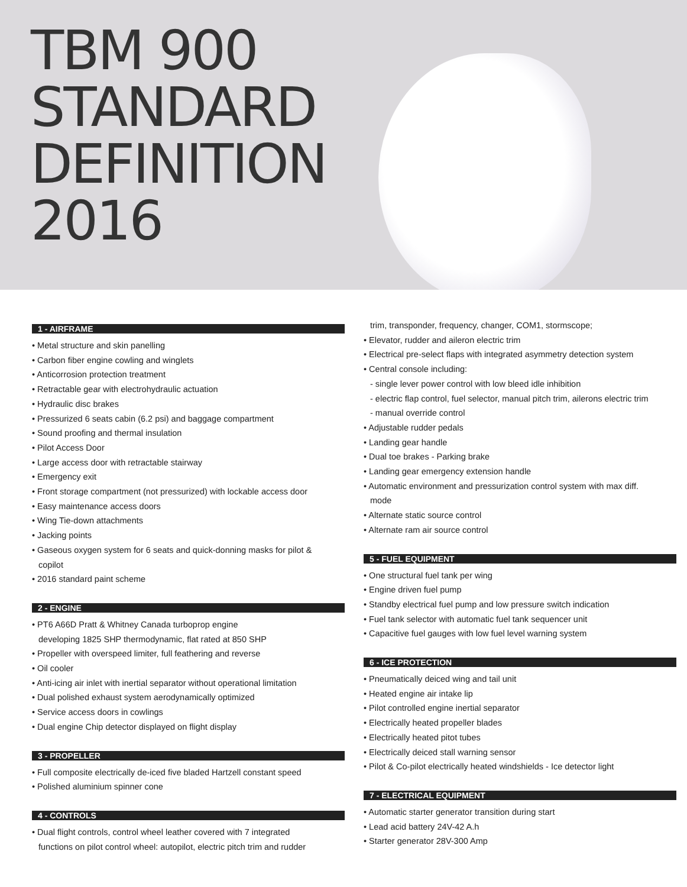TBM 900
STANDARD
DEFINITION
2016
1 - AIRFRAME
• Metal structure and skin panelling
• Carbon fiber engine cowling and winglets
• Anticorrosion protection treatment
• Retractable gear with electrohydraulic actuation
• Hydraulic disc brakes
• Pressurized 6 seats cabin (6.2 psi) and baggage compartment
• Sound proofing and thermal insulation
• Pilot Access Door
• Large access door with retractable stairway
• Emergency exit
• Front storage compartment (not pressurized) with lockable access door
• Easy maintenance access doors
• Wing Tie-down attachments
• Jacking points
• Gaseous oxygen system for 6 seats and quick-donning masks for pilot &
copilot
• 2016 standard paint scheme
2 - ENGINE
• PT6 A66D Pratt & Whitney Canada turboprop engine
developing 1825 SHP thermodynamic, flat rated at 850 SHP
• Propeller with overspeed limiter, full feathering and reverse
• Oil cooler
• Anti-icing air inlet with inertial separator without operational limitation
• Dual polished exhaust system aerodynamically optimized
• Service access doors in cowlings
• Dual engine Chip detector displayed on flight display
3 - PROPELLER
• Full composite electrically de-iced five bladed Hartzell constant speed
• Polished aluminium spinner cone
4 - CONTROLS
• Dual flight controls, control wheel leather covered with 7 integrated
functions on pilot control wheel: autopilot, electric pitch trim and rudder
trim, transponder, frequency, changer, COM1, stormscope;
• Elevator, rudder and aileron electric trim
• Electrical pre-select flaps with integrated asymmetry detection system
• Central console including:
- single lever power control with low bleed idle inhibition
- electric flap control, fuel selector, manual pitch trim, ailerons electric trim
- manual override control
• Adjustable rudder pedals
• Landing gear handle
• Dual toe brakes - Parking brake
• Landing gear emergency extension handle
• Automatic environment and pressurization control system with max diff.
mode
• Alternate static source control
• Alternate ram air source control
5 - FUEL EQUIPMENT
• One structural fuel tank per wing
• Engine driven fuel pump
• Standby electrical fuel pump and low pressure switch indication
• Fuel tank selector with automatic fuel tank sequencer unit
• Capacitive fuel gauges with low fuel level warning system
6 - ICE PROTECTION
• Pneumatically deiced wing and tail unit
• Heated engine air intake lip
• Pilot controlled engine inertial separator
• Electrically heated propeller blades
• Electrically heated pitot tubes
• Electrically deiced stall warning sensor
• Pilot & Co-pilot electrically heated windshields - Ice detector light
7 - ELECTRICAL EQUIPMENT
• Automatic starter generator transition during start
• Lead acid battery 24V-42 A.h
• Starter generator 28V-300 Amp